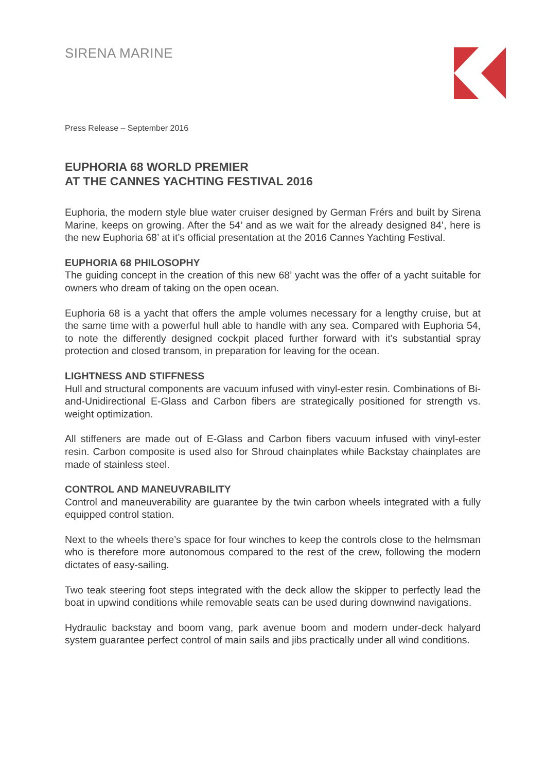SIRENA MARINE
Press Release – September 2016
EUPHORIA 68 WORLD PREMIER
AT THE CANNES YACHTING FESTIVAL 2016
Euphoria, the modern style blue water cruiser designed by German Frérs and built by Sirena Marine, keeps on growing. After the 54’ and as we wait for the already designed 84’, here is the new Euphoria 68’ at it’s official presentation at the 2016 Cannes Yachting Festival.
EUPHORIA 68 PHILOSOPHY
The guiding concept in the creation of this new 68’ yacht was the offer of a yacht suitable for owners who dream of taking on the open ocean.
Euphoria 68 is a yacht that offers the ample volumes necessary for a lengthy cruise, but at the same time with a powerful hull able to handle with any sea. Compared with Euphoria 54, to note the differently designed cockpit placed further forward with it’s substantial spray protection and closed transom, in preparation for leaving for the ocean.
LIGHTNESS AND STIFFNESS
Hull and structural components are vacuum infused with vinyl-ester resin. Combinations of Bi-and-Unidirectional E-Glass and Carbon fibers are strategically positioned for strength vs. weight optimization.
All stiffeners are made out of E-Glass and Carbon fibers vacuum infused with vinyl-ester resin. Carbon composite is used also for Shroud chainplates while Backstay chainplates are made of stainless steel.
CONTROL AND MANEUVRABILITY
Control and maneuverability are guarantee by the twin carbon wheels integrated with a fully equipped control station.
Next to the wheels there’s space for four winches to keep the controls close to the helmsman who is therefore more autonomous compared to the rest of the crew, following the modern dictates of easy-sailing.
Two teak steering foot steps integrated with the deck allow the skipper to perfectly lead the boat in upwind conditions while removable seats can be used during downwind navigations.
Hydraulic backstay and boom vang, park avenue boom and modern under-deck halyard system guarantee perfect control of main sails and jibs practically under all wind conditions.